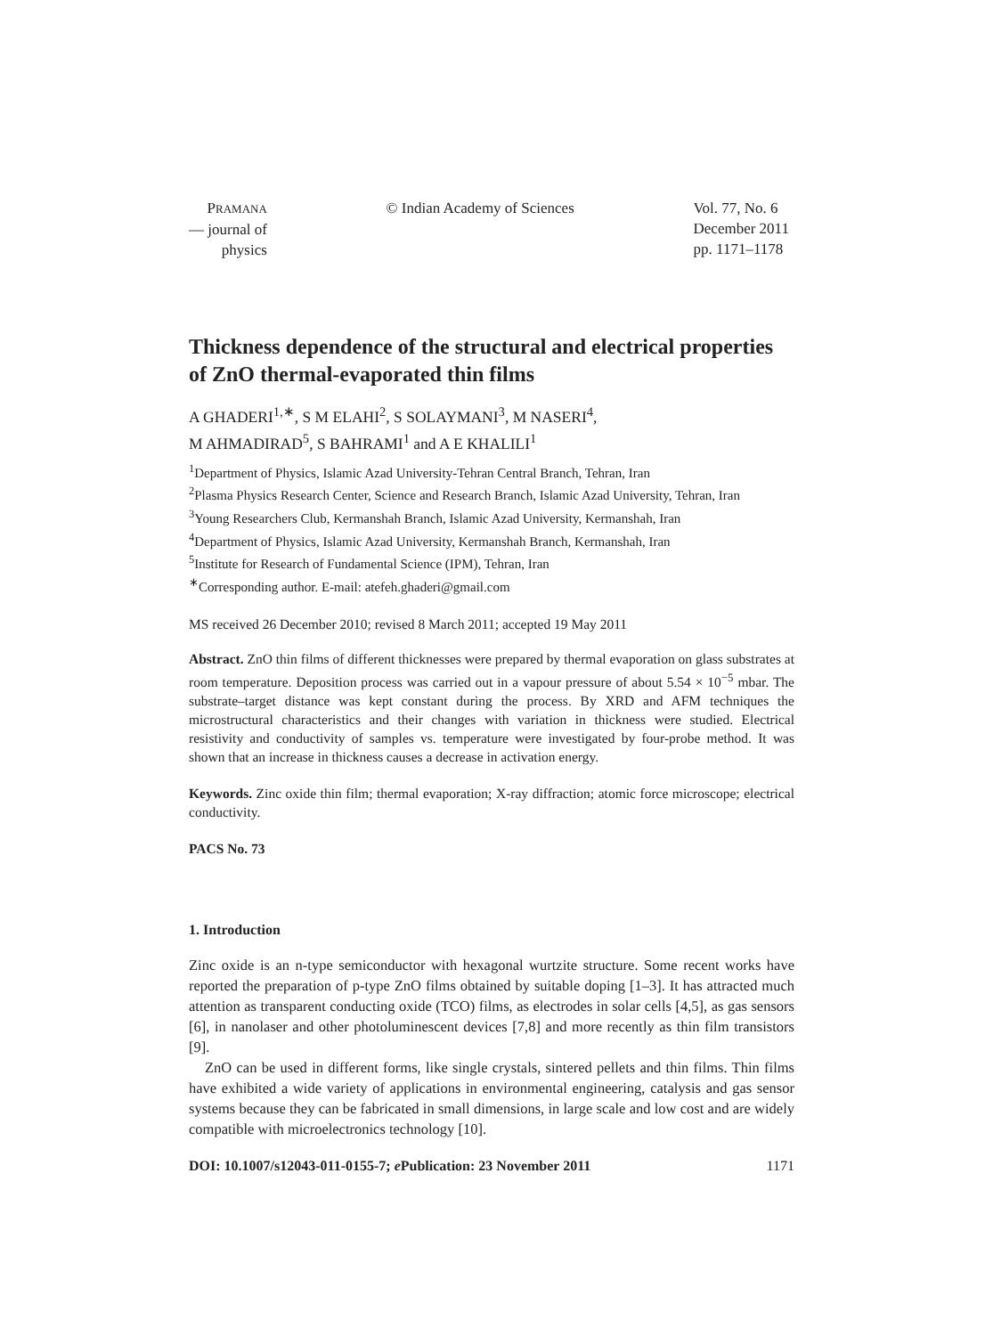PRAMANA
— journal of
physics
© Indian Academy of Sciences Vol. 77, No. 6
December 2011
pp. 1171–1178
Thickness dependence of the structural and electrical properties of ZnO thermal-evaporated thin films
A GHADERI<sup>1,∗</sup>, S M ELAHI<sup>2</sup>, S SOLAYMANI<sup>3</sup>, M NASERI<sup>4</sup>,
M AHMADIRAD<sup>5</sup>, S BAHRAMI<sup>1</sup> and A E KHALILI<sup>1</sup>
<sup>1</sup> Department of Physics, Islamic Azad University-Tehran Central Branch, Tehran, Iran
<sup>2</sup> Plasma Physics Research Center, Science and Research Branch, Islamic Azad University, Tehran, Iran
<sup>3</sup> Young Researchers Club, Kermanshah Branch, Islamic Azad University, Kermanshah, Iran
<sup>4</sup> Department of Physics, Islamic Azad University, Kermanshah Branch, Kermanshah, Iran
<sup>5</sup> Institute for Research of Fundamental Science (IPM), Tehran, Iran
<sup>∗</sup>Corresponding author. E-mail: atefeh.ghaderi@gmail.com
MS received 26 December 2010; revised 8 March 2011; accepted 19 May 2011
Abstract. ZnO thin films of different thicknesses were prepared by thermal evaporation on glass substrates at room temperature. Deposition process was carried out in a vapour pressure of about 5.54 × 10<sup>−5</sup> mbar. The substrate–target distance was kept constant during the process. By XRD and AFM techniques the microstructural characteristics and their changes with variation in thickness were studied. Electrical resistivity and conductivity of samples vs. temperature were investigated by four-probe method. It was shown that an increase in thickness causes a decrease in activation energy.
Keywords. Zinc oxide thin film; thermal evaporation; X-ray diffraction; atomic force microscope; electrical conductivity.
PACS No. 73
1. Introduction
Zinc oxide is an n-type semiconductor with hexagonal wurtzite structure. Some recent works have reported the preparation of p-type ZnO films obtained by suitable doping [1–3]. It has attracted much attention as transparent conducting oxide (TCO) films, as electrodes in solar cells [4,5], as gas sensors [6], in nanolaser and other photoluminescent devices [7,8] and more recently as thin film transistors [9].
ZnO can be used in different forms, like single crystals, sintered pellets and thin films. Thin films have exhibited a wide variety of applications in environmental engineering, catalysis and gas sensor systems because they can be fabricated in small dimensions, in large scale and low cost and are widely compatible with microelectronics technology [10].
DOI: 10.1007/s12043-011-0155-7; e Publication: 23 November 2011 1171